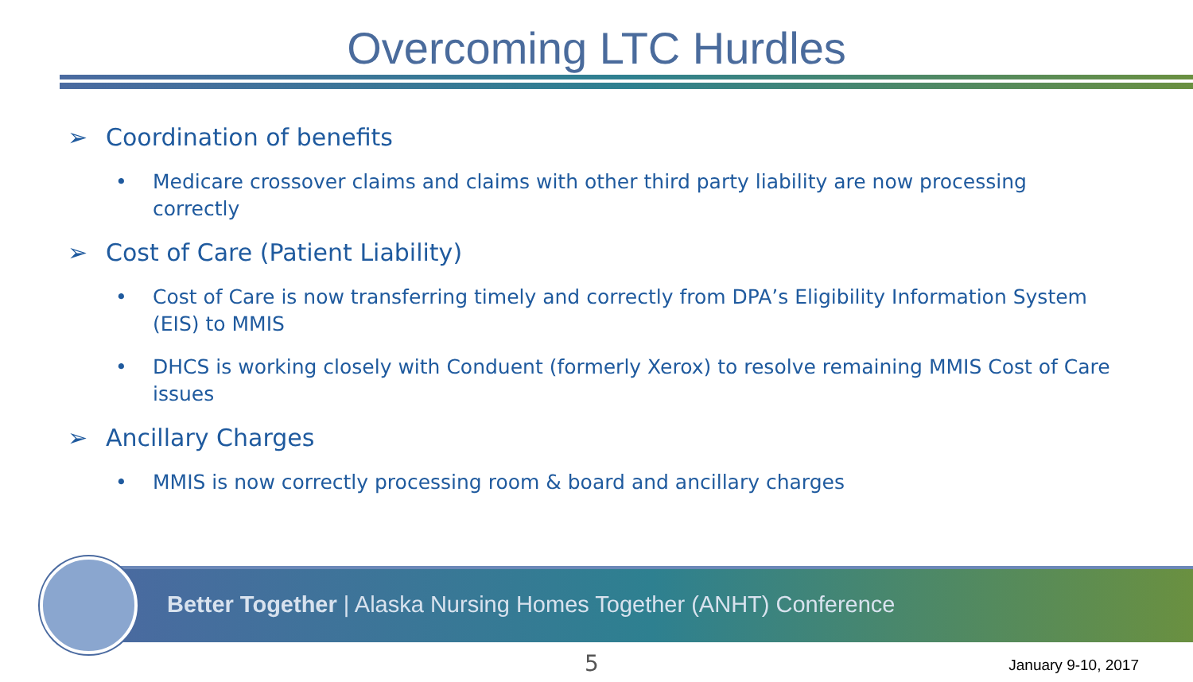Overcoming LTC Hurdles
➢ Coordination of benefits
• Medicare crossover claims and claims with other third party liability are now processing correctly
➢ Cost of Care (Patient Liability)
• Cost of Care is now transferring timely and correctly from DPA’s Eligibility Information System (EIS) to MMIS
• DHCS is working closely with Conduent (formerly Xerox) to resolve remaining MMIS Cost of Care issues
➢ Ancillary Charges
• MMIS is now correctly processing room & board and ancillary charges
Better Together | Alaska Nursing Homes Together (ANHT) Conference
5 January 9-10, 2017